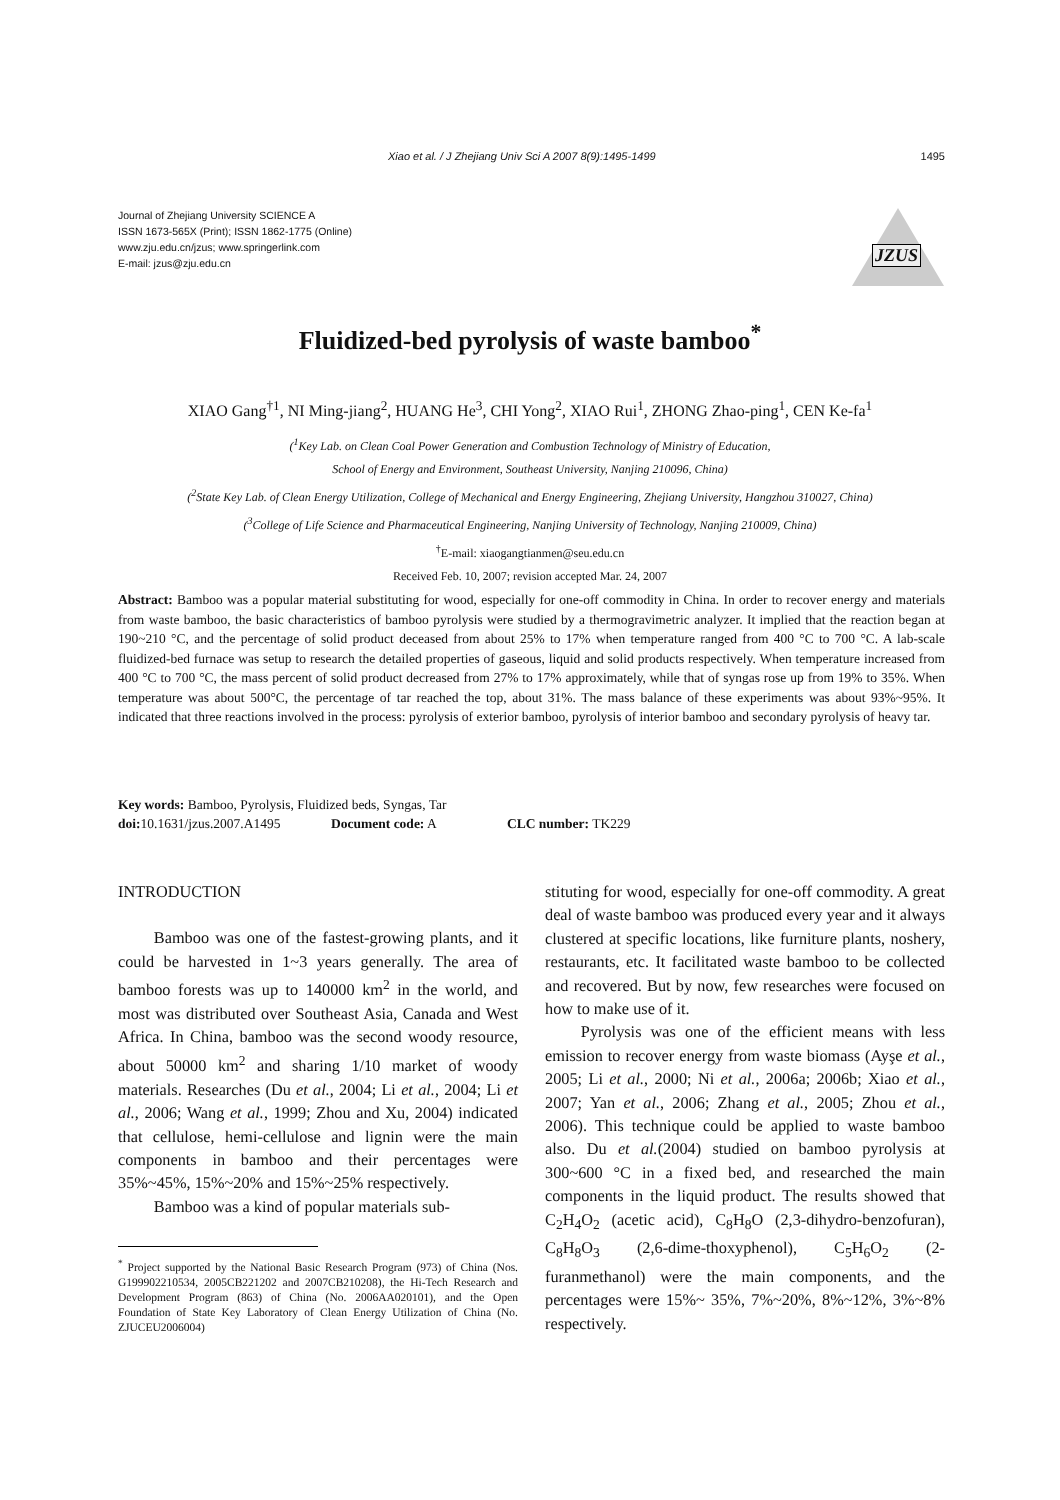Xiao et al. / J Zhejiang Univ Sci A 2007 8(9):1495-1499 1495
Journal of Zhejiang University SCIENCE A
ISSN 1673-565X (Print); ISSN 1862-1775 (Online)
www.zju.edu.cn/jzus; www.springerlink.com
E-mail: jzus@zju.edu.cn
JZUS
Fluidized-bed pyrolysis of waste bamboo<sup>*</sup>
XIAO Gang<sup>†1</sup>, NI Ming-jiang<sup>2</sup>, HUANG He<sup>3</sup>, CHI Yong<sup>2</sup>, XIAO Rui<sup>1</sup>, ZHONG Zhao-ping<sup>1</sup>, CEN Ke-fa<sup>1</sup>
(<sup>1</sup>Key Lab. on Clean Coal Power Generation and Combustion Technology of Ministry of Education,
School of Energy and Environment, Southeast University, Nanjing 210096, China)
(<sup>2</sup>State Key Lab. of Clean Energy Utilization, College of Mechanical and Energy Engineering, Zhejiang University, Hangzhou 310027, China)
(<sup>3</sup>College of Life Science and Pharmaceutical Engineering, Nanjing University of Technology, Nanjing 210009, China)
<sup>†</sup> E-mail: xiaogangtianmen@seu.edu.cn
Received Feb. 10, 2007; revision accepted Mar. 24, 2007
Abstract: Bamboo was a popular material substituting for wood, especially for one-off commodity in China. In order to recover energy and materials from waste bamboo, the basic characteristics of bamboo pyrolysis were studied by a thermogravimetric analyzer. It implied that the reaction began at 190~210 °C, and the percentage of solid product deceased from about 25% to 17% when temperature ranged from 400 °C to 700 °C. A lab-scale fluidized-bed furnace was setup to research the detailed properties of gaseous, liquid and solid products respectively. When temperature increased from 400 °C to 700 °C, the mass percent of solid product decreased from 27% to 17% approximately, while that of syngas rose up from 19% to 35%. When temperature was about 500°C, the percentage of tar reached the top, about 31%. The mass balance of these experiments was about 93%~95%. It indicated that three reactions involved in the process: pyrolysis of exterior bamboo, pyrolysis of interior bamboo and secondary pyrolysis of heavy tar.
Key words: Bamboo, Pyrolysis, Fluidized beds, Syngas, Tar
doi: 10.1631/jzus.2007.A1495 Document code: A CLC number: TK229
INTRODUCTION
Bamboo was one of the fastest-growing plants, and it could be harvested in 1~3 years generally. The area of bamboo forests was up to 140000 km<sup>2</sup> in the world, and most was distributed over Southeast Asia, Canada and West Africa. In China, bamboo was the second woody resource, about 50000 km<sup>2</sup> and sharing 1/10 market of woody materials. Researches (Du et al., 2004; Li et al., 2004; Li et al., 2006; Wang et al., 1999; Zhou and Xu, 2004) indicated that cellulose, hemi-cellulose and lignin were the main components in bamboo and their percentages were 35%~45%, 15%~20% and 15%~25% respectively.
Bamboo was a kind of popular materials sub-
<sup>*</sup> Project supported by the National Basic Research Program (973) of China (Nos. G199902210534, 2005CB221202 and 2007CB210208), the Hi-Tech Research and Development Program (863) of China (No. 2006AA020101), and the Open Foundation of State Key Laboratory of Clean Energy Utilization of China (No. ZJUCEU2006004)
stituting for wood, especially for one-off commodity. A great deal of waste bamboo was produced every year and it always clustered at specific locations, like furniture plants, noshery, restaurants, etc. It facilitated waste bamboo to be collected and recovered. But by now, few researches were focused on how to make use of it.
Pyrolysis was one of the efficient means with less emission to recover energy from waste biomass (Ayşe et al., 2005; Li et al., 2000; Ni et al., 2006a; 2006b; Xiao et al., 2007; Yan et al., 2006; Zhang et al., 2005; Zhou et al., 2006). This technique could be applied to waste bamboo also. Du et al.(2004) studied on bamboo pyrolysis at 300~600 °C in a fixed bed, and researched the main components in the liquid product. The results showed that C<sub>2</sub>H<sub>4</sub>O<sub>2</sub> (acetic acid), C<sub>8</sub>H<sub>8</sub>O (2,3-dihydro-benzofuran), C<sub>8</sub>H<sub>8</sub>O<sub>3</sub> (2,6-dime-thoxyphenol), C<sub>5</sub>H<sub>6</sub>O<sub>2</sub> (2-furanmethanol) were the main components, and the percentages were 15%~ 35%, 7%~20%, 8%~12%, 3%~8% respectively.